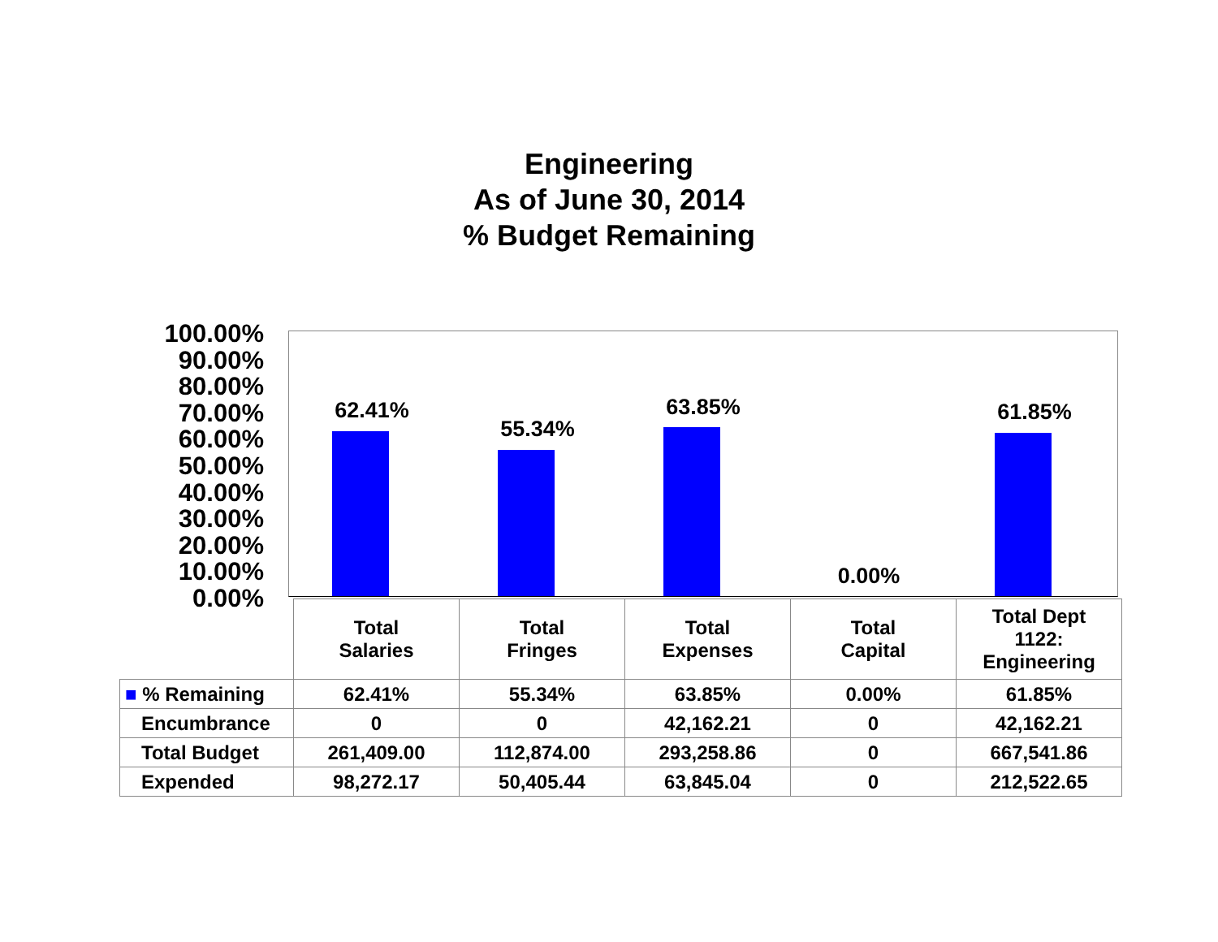Engineering
As of June 30, 2014
% Budget Remaining
100.00%
90.00%
80.00%
70.00%
60.00%
50.00%
40.00%
30.00%
20.00%
10.00%
0.00%
62.41%
55.34%
63.85%
0.00%
61.85%
| | Total Salaries | Total Fringes | Total Expenses | Total Capital | Total Dept 1122: Engineering |
| ■ % Remaining | 62.41% | 55.34% | 63.85% | 0.00% | 61.85% |
| Encumbrance | 0 | 0 | 42,162.21 | 0 | 42,162.21 |
| Total Budget | 261,409.00 | 112,874.00 | 293,258.86 | 0 | 667,541.86 |
| Expended | 98,272.17 | 50,405.44 | 63,845.04 | 0 | 212,522.65 |